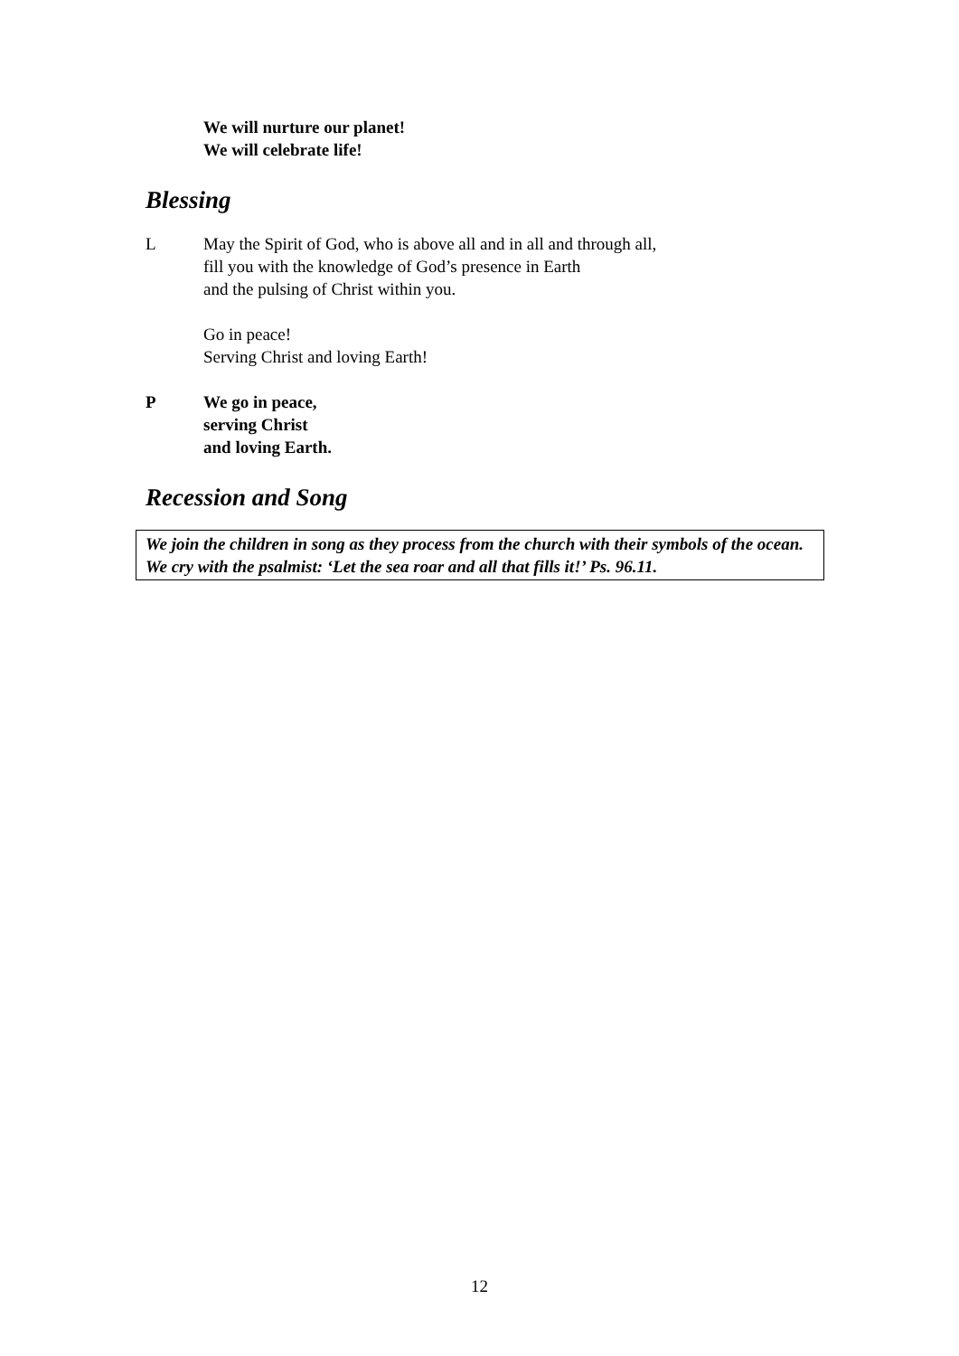We will nurture our planet!
We will celebrate life!
Blessing
L May the Spirit of God, who is above all and in all and through all,
fill you with the knowledge of God’s presence in Earth
and the pulsing of Christ within you.
Go in peace!
Serving Christ and loving Earth!
P We go in peace,
serving Christ
and loving Earth.
Recession and Song
We join the children in song as they process from the church with their symbols of the ocean. We cry with the psalmist: ‘Let the sea roar and all that fills it!’ Ps. 96.11.
12